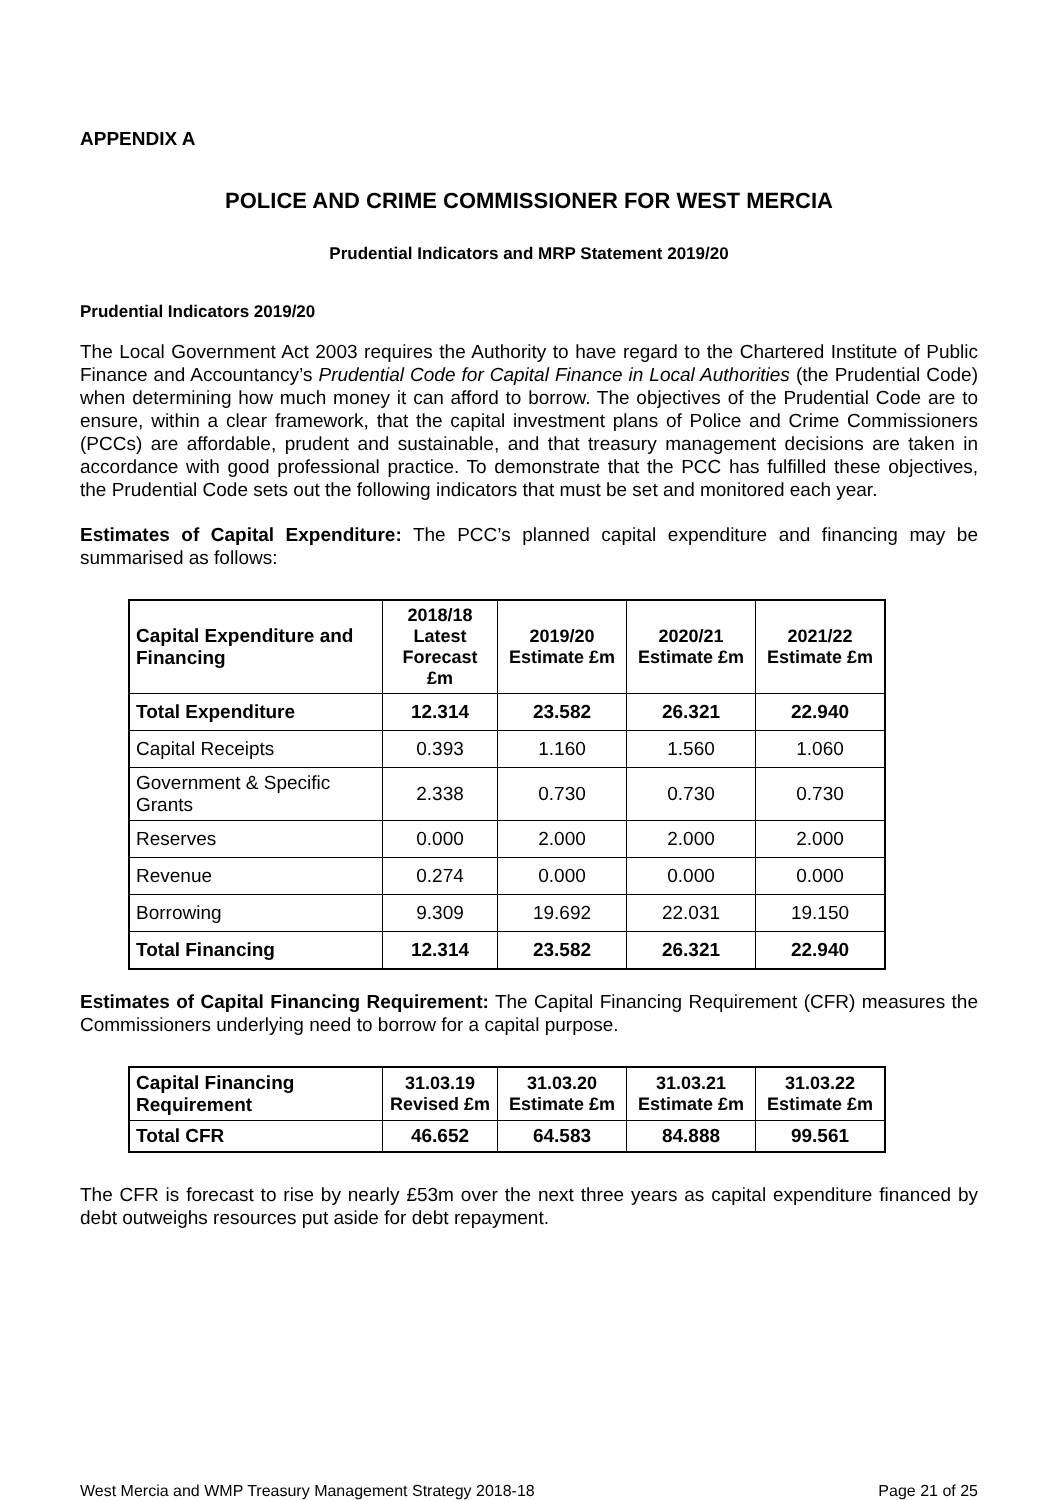APPENDIX A
POLICE AND CRIME COMMISSIONER FOR WEST MERCIA
Prudential Indicators and MRP Statement 2019/20
Prudential Indicators 2019/20
The Local Government Act 2003 requires the Authority to have regard to the Chartered Institute of Public Finance and Accountancy’s Prudential Code for Capital Finance in Local Authorities (the Prudential Code) when determining how much money it can afford to borrow. The objectives of the Prudential Code are to ensure, within a clear framework, that the capital investment plans of Police and Crime Commissioners (PCCs) are affordable, prudent and sustainable, and that treasury management decisions are taken in accordance with good professional practice. To demonstrate that the PCC has fulfilled these objectives, the Prudential Code sets out the following indicators that must be set and monitored each year.
Estimates of Capital Expenditure: The PCC’s planned capital expenditure and financing may be summarised as follows:
| Capital Expenditure and Financing | 2018/18 Latest Forecast £m | 2019/20 Estimate £m | 2020/21 Estimate £m | 2021/22 Estimate £m |
| --- | --- | --- | --- | --- |
| Total Expenditure | 12.314 | 23.582 | 26.321 | 22.940 |
| Capital Receipts | 0.393 | 1.160 | 1.560 | 1.060 |
| Government & Specific Grants | 2.338 | 0.730 | 0.730 | 0.730 |
| Reserves | 0.000 | 2.000 | 2.000 | 2.000 |
| Revenue | 0.274 | 0.000 | 0.000 | 0.000 |
| Borrowing | 9.309 | 19.692 | 22.031 | 19.150 |
| Total Financing | 12.314 | 23.582 | 26.321 | 22.940 |
Estimates of Capital Financing Requirement: The Capital Financing Requirement (CFR) measures the Commissioners underlying need to borrow for a capital purpose.
| Capital Financing Requirement | 31.03.19 Revised £m | 31.03.20 Estimate £m | 31.03.21 Estimate £m | 31.03.22 Estimate £m |
| --- | --- | --- | --- | --- |
| Total CFR | 46.652 | 64.583 | 84.888 | 99.561 |
The CFR is forecast to rise by nearly £53m over the next three years as capital expenditure financed by debt outweighs resources put aside for debt repayment.
West Mercia and WMP Treasury Management Strategy 2018-18 Page 21 of 25